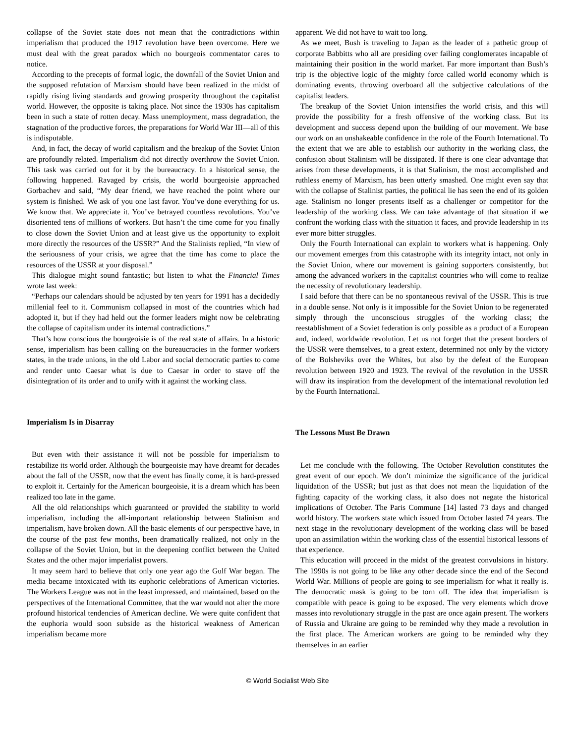collapse of the Soviet state does not mean that the contradictions within imperialism that produced the 1917 revolution have been overcome. Here we must deal with the great paradox which no bourgeois commentator cares to notice.
According to the precepts of formal logic, the downfall of the Soviet Union and the supposed refutation of Marxism should have been realized in the midst of rapidly rising living standards and growing prosperity throughout the capitalist world. However, the opposite is taking place. Not since the 1930s has capitalism been in such a state of rotten decay. Mass unemployment, mass degradation, the stagnation of the productive forces, the preparations for World War III—all of this is indisputable.
And, in fact, the decay of world capitalism and the breakup of the Soviet Union are profoundly related. Imperialism did not directly overthrow the Soviet Union. This task was carried out for it by the bureaucracy. In a historical sense, the following happened. Ravaged by crisis, the world bourgeoisie approached Gorbachev and said, “My dear friend, we have reached the point where our system is finished. We ask of you one last favor. You’ve done everything for us. We know that. We appreciate it. You’ve betrayed countless revolutions. You’ve disoriented tens of millions of workers. But hasn’t the time come for you finally to close down the Soviet Union and at least give us the opportunity to exploit more directly the resources of the USSR?” And the Stalinists replied, “In view of the seriousness of your crisis, we agree that the time has come to place the resources of the USSR at your disposal.”
This dialogue might sound fantastic; but listen to what the Financial Times wrote last week:
“Perhaps our calendars should be adjusted by ten years for 1991 has a decidedly millenial feel to it. Communism collapsed in most of the countries which had adopted it, but if they had held out the former leaders might now be celebrating the collapse of capitalism under its internal contradictions.”
That’s how conscious the bourgeoisie is of the real state of affairs. In a historic sense, imperialism has been calling on the bureaucracies in the former workers states, in the trade unions, in the old Labor and social democratic parties to come and render unto Caesar what is due to Caesar in order to stave off the disintegration of its order and to unify with it against the working class.
Imperialism Is in Disarray
But even with their assistance it will not be possible for imperialism to restabilize its world order. Although the bourgeoisie may have dreamt for decades about the fall of the USSR, now that the event has finally come, it is hard-pressed to exploit it. Certainly for the American bourgeoisie, it is a dream which has been realized too late in the game.
All the old relationships which guaranteed or provided the stability to world imperialism, including the all-important relationship between Stalinism and imperialism, have broken down. All the basic elements of our perspective have, in the course of the past few months, been dramatically realized, not only in the collapse of the Soviet Union, but in the deepening conflict between the United States and the other major imperialist powers.
It may seem hard to believe that only one year ago the Gulf War began. The media became intoxicated with its euphoric celebrations of American victories. The Workers League was not in the least impressed, and maintained, based on the perspectives of the International Committee, that the war would not alter the more profound historical tendencies of American decline. We were quite confident that the euphoria would soon subside as the historical weakness of American imperialism became more
apparent. We did not have to wait too long.
As we meet, Bush is traveling to Japan as the leader of a pathetic group of corporate Babbitts who all are presiding over failing conglomerates incapable of maintaining their position in the world market. Far more important than Bush’s trip is the objective logic of the mighty force called world economy which is dominating events, throwing overboard all the subjective calculations of the capitalist leaders.
The breakup of the Soviet Union intensifies the world crisis, and this will provide the possibility for a fresh offensive of the working class. But its development and success depend upon the building of our movement. We base our work on an unshakeable confidence in the role of the Fourth International. To the extent that we are able to establish our authority in the working class, the confusion about Stalinism will be dissipated. If there is one clear advantage that arises from these developments, it is that Stalinism, the most accomplished and ruthless enemy of Marxism, has been utterly smashed. One might even say that with the collapse of Stalinist parties, the political lie has seen the end of its golden age. Stalinism no longer presents itself as a challenger or competitor for the leadership of the working class. We can take advantage of that situation if we confront the working class with the situation it faces, and provide leadership in its ever more bitter struggles.
Only the Fourth International can explain to workers what is happening. Only our movement emerges from this catastrophe with its integrity intact, not only in the Soviet Union, where our movement is gaining supporters consistently, but among the advanced workers in the capitalist countries who will come to realize the necessity of revolutionary leadership.
I said before that there can be no spontaneous revival of the USSR. This is true in a double sense. Not only is it impossible for the Soviet Union to be regenerated simply through the unconscious struggles of the working class; the reestablishment of a Soviet federation is only possible as a product of a European and, indeed, worldwide revolution. Let us not forget that the present borders of the USSR were themselves, to a great extent, determined not only by the victory of the Bolsheviks over the Whites, but also by the defeat of the European revolution between 1920 and 1923. The revival of the revolution in the USSR will draw its inspiration from the development of the international revolution led by the Fourth International.
The Lessons Must Be Drawn
Let me conclude with the following. The October Revolution constitutes the great event of our epoch. We don’t minimize the significance of the juridical liquidation of the USSR; but just as that does not mean the liquidation of the fighting capacity of the working class, it also does not negate the historical implications of October. The Paris Commune [14] lasted 73 days and changed world history. The workers state which issued from October lasted 74 years. The next stage in the revolutionary development of the working class will be based upon an assimilation within the working class of the essential historical lessons of that experience.
This education will proceed in the midst of the greatest convulsions in history. The 1990s is not going to be like any other decade since the end of the Second World War. Millions of people are going to see imperialism for what it really is. The democratic mask is going to be torn off. The idea that imperialism is compatible with peace is going to be exposed. The very elements which drove masses into revolutionary struggle in the past are once again present. The workers of Russia and Ukraine are going to be reminded why they made a revolution in the first place. The American workers are going to be reminded why they themselves in an earlier
© World Socialist Web Site